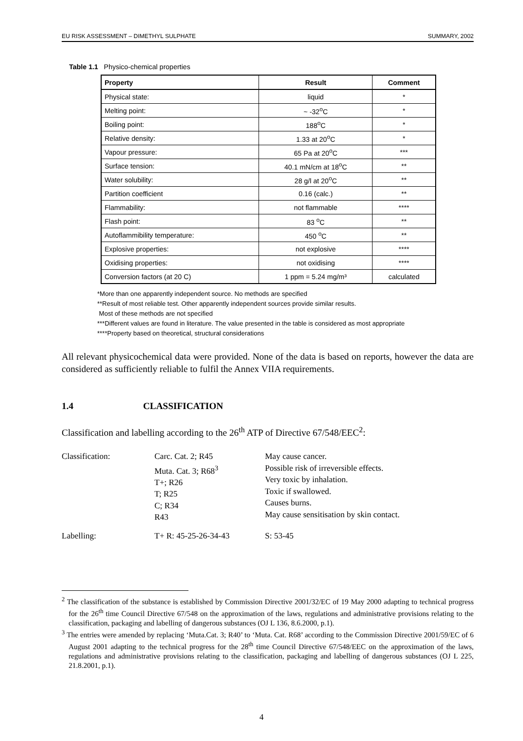EU RISK ASSESSMENT – DIMETHYL SULPHATE SUMMARY, 2002
Table 1.1 Physico-chemical properties
| Property | Result | Comment |
| --- | --- | --- |
| Physical state: | liquid | * |
| Melting point: | ~ -32<sup>o</sup>C | * |
| Boiling point: | 188<sup>o</sup>C | * |
| Relative density: | 1.33 at 20<sup>o</sup>C | * |
| Vapour pressure: | 65 Pa at 20<sup>o</sup>C | *** |
| Surface tension: | 40.1 mN/cm at 18<sup>o</sup>C | ** |
| Water solubility: | 28 g/l at 20<sup>o</sup>C | ** |
| Partition coefficient | 0.16 (calc.) | ** |
| Flammability: | not flammable | **** |
| Flash point: | 83 <sup>o</sup>C | ** |
| Autoflammibility temperature: | 450 <sup>o</sup>C | ** |
| Explosive properties: | not explosive | **** |
| Oxidising properties: | not oxidising | **** |
| Conversion factors (at 20 C) | 1 ppm = 5.24 mg/m³ | calculated |
*More than one apparently independent source. No methods are specified
**Result of most reliable test. Other apparently independent sources provide similar results.
Most of these methods are not specified
***Different values are found in literature. The value presented in the table is considered as most appropriate
****Property based on theoretical, structural considerations
All relevant physicochemical data were provided. None of the data is based on reports, however the data are considered as sufficiently reliable to fulfil the Annex VIIA requirements.
1.4 CLASSIFICATION
Classification and labelling according to the 26<sup>th</sup> ATP of Directive 67/548/EEC<sup>2</sup>:
Classification:
Carc. Cat. 2; R45
Muta. Cat. 3; R68<sup>3</sup>
T+; R26
T; R25
C; R34
R43
May cause cancer.
Possible risk of irreversible effects.
Very toxic by inhalation.
Toxic if swallowed.
Causes burns.
May cause sensitisation by skin contact.
Labelling:
T+ R: 45-25-26-34-43
S: 53-45
<sup>2</sup> The classification of the substance is established by Commission Directive 2001/32/EC of 19 May 2000 adapting to technical progress for the 26<sup>th</sup> time Council Directive 67/548 on the approximation of the laws, regulations and administrative provisions relating to the classification, packaging and labelling of dangerous substances (OJ L 136, 8.6.2000, p.1).
<sup>3</sup> The entries were amended by replacing ‘Muta.Cat. 3; R40’ to ‘Muta. Cat. R68’ according to the Commission Directive 2001/59/EC of 6 August 2001 adapting to the technical progress for the 28<sup>th</sup> time Council Directive 67/548/EEC on the approximation of the laws, regulations and administrative provisions relating to the classification, packaging and labelling of dangerous substances (OJ L 225, 21.8.2001, p.1).
4